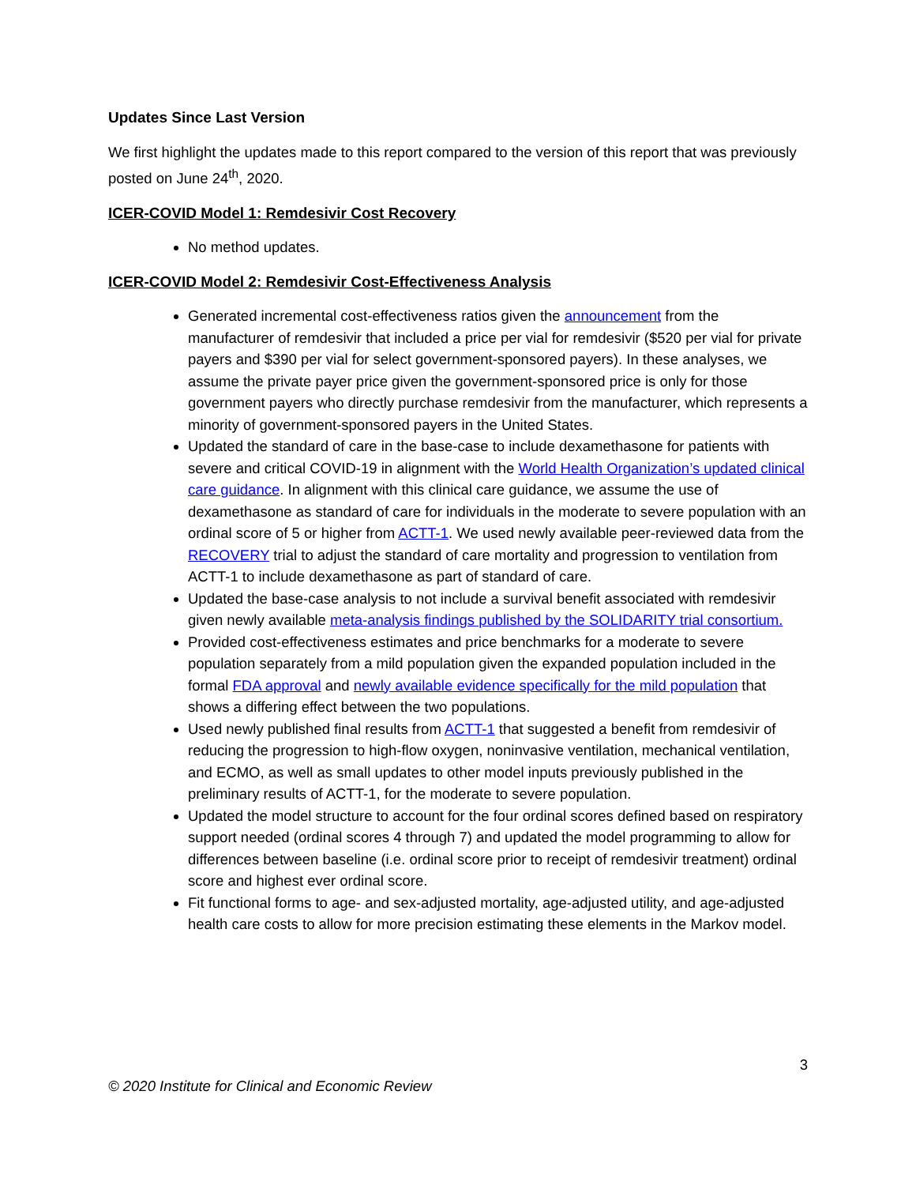Updates Since Last Version
We first highlight the updates made to this report compared to the version of this report that was previously posted on June 24<sup>th</sup>, 2020.
ICER-COVID Model 1: Remdesivir Cost Recovery
No method updates.
ICER-COVID Model 2: Remdesivir Cost-Effectiveness Analysis
Generated incremental cost-effectiveness ratios given the announcement from the manufacturer of remdesivir that included a price per vial for remdesivir ($520 per vial for private payers and $390 per vial for select government-sponsored payers). In these analyses, we assume the private payer price given the government-sponsored price is only for those government payers who directly purchase remdesivir from the manufacturer, which represents a minority of government-sponsored payers in the United States.
Updated the standard of care in the base-case to include dexamethasone for patients with severe and critical COVID-19 in alignment with the World Health Organization’s updated clinical care guidance. In alignment with this clinical care guidance, we assume the use of dexamethasone as standard of care for individuals in the moderate to severe population with an ordinal score of 5 or higher from ACTT-1. We used newly available peer-reviewed data from the RECOVERY trial to adjust the standard of care mortality and progression to ventilation from ACTT-1 to include dexamethasone as part of standard of care.
Updated the base-case analysis to not include a survival benefit associated with remdesivir given newly available meta-analysis findings published by the SOLIDARITY trial consortium.
Provided cost-effectiveness estimates and price benchmarks for a moderate to severe population separately from a mild population given the expanded population included in the formal FDA approval and newly available evidence specifically for the mild population that shows a differing effect between the two populations.
Used newly published final results from ACTT-1 that suggested a benefit from remdesivir of reducing the progression to high-flow oxygen, noninvasive ventilation, mechanical ventilation, and ECMO, as well as small updates to other model inputs previously published in the preliminary results of ACTT-1, for the moderate to severe population.
Updated the model structure to account for the four ordinal scores defined based on respiratory support needed (ordinal scores 4 through 7) and updated the model programming to allow for differences between baseline (i.e. ordinal score prior to receipt of remdesivir treatment) ordinal score and highest ever ordinal score.
Fit functional forms to age- and sex-adjusted mortality, age-adjusted utility, and age-adjusted health care costs to allow for more precision estimating these elements in the Markov model.
3
© 2020 Institute for Clinical and Economic Review